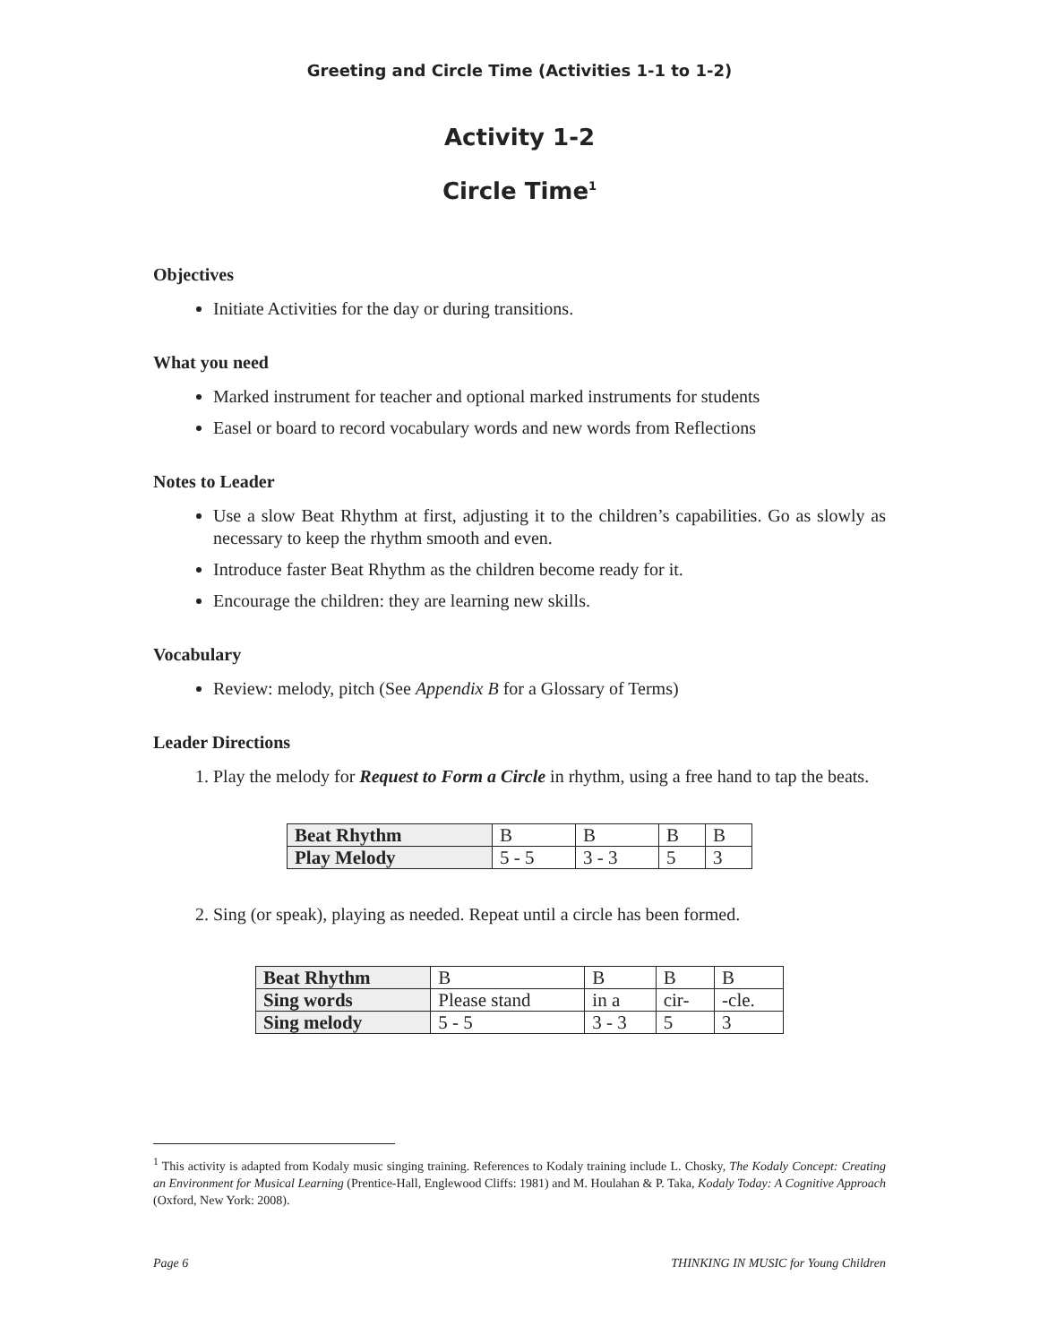Greeting and Circle Time (Activities 1-1 to 1-2)
Activity 1-2
Circle Time<sup>1</sup>
Objectives
Initiate Activities for the day or during transitions.
What you need
Marked instrument for teacher and optional marked instruments for students
Easel or board to record vocabulary words and new words from Reflections
Notes to Leader
Use a slow Beat Rhythm at first, adjusting it to the children’s capabilities. Go as slowly as necessary to keep the rhythm smooth and even.
Introduce faster Beat Rhythm as the children become ready for it.
Encourage the children: they are learning new skills.
Vocabulary
Review: melody, pitch (See Appendix B for a Glossary of Terms)
Leader Directions
1. Play the melody for Request to Form a Circle in rhythm, using a free hand to tap the beats.
| Beat Rhythm | B | B | B | B |
| Play Melody | 5 - 5 | 3 - 3 | 5 | 3 |
2. Sing (or speak), playing as needed. Repeat until a circle has been formed.
| Beat Rhythm | B | B | B | B |
| Sing words | Please stand | in a | cir- | -cle. |
| Sing melody | 5 - 5 | 3 - 3 | 5 | 3 |
<sup>1</sup> This activity is adapted from Kodaly music singing training. References to Kodaly training include L. Chosky, The Kodaly Concept: Creating an Environment for Musical Learning (Prentice-Hall, Englewood Cliffs: 1981) and M. Houlahan & P. Taka, Kodaly Today: A Cognitive Approach (Oxford, New York: 2008).
Page 6 THINKING IN MUSIC for Young Children